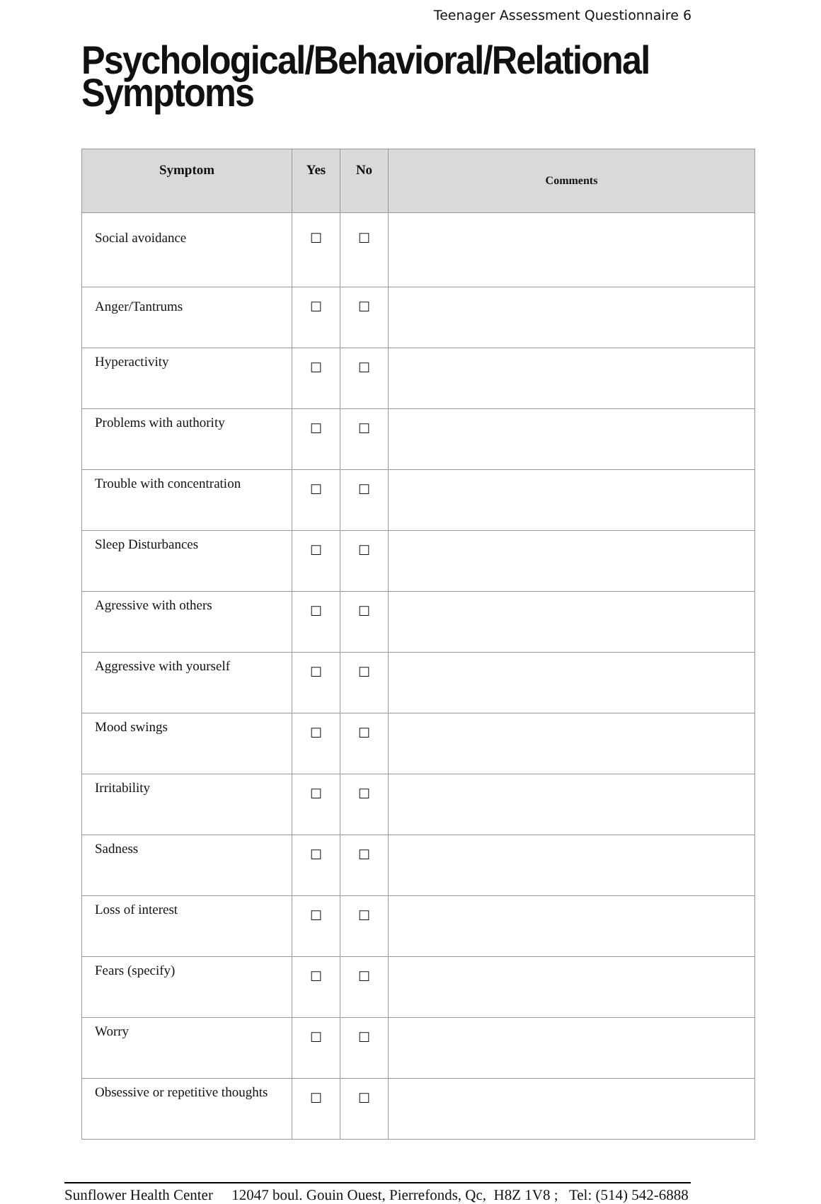Teenager Assessment Questionnaire 6
Psychological/Behavioral/Relational Symptoms
| Symptom | Yes | No | Comments |
| --- | --- | --- | --- |
| Social avoidance | ☐ | ☐ | |
| Anger/Tantrums | ☐ | ☐ | |
| Hyperactivity | ☐ | ☐ | |
| Problems with authority | ☐ | ☐ | |
| Trouble with concentration | ☐ | ☐ | |
| Sleep Disturbances | ☐ | ☐ | |
| Agressive with others | ☐ | ☐ | |
| Aggressive with yourself | ☐ | ☐ | |
| Mood swings | ☐ | ☐ | |
| Irritability | ☐ | ☐ | |
| Sadness | ☐ | ☐ | |
| Loss of interest | ☐ | ☐ | |
| Fears (specify) | ☐ | ☐ | |
| Worry | ☐ | ☐ | |
| Obsessive or repetitive thoughts | ☐ | ☐ | |
Sunflower Health Center 12047 boul. Gouin Ouest, Pierrefonds, Qc, H8Z 1V8 ; Tel: (514) 542-6888